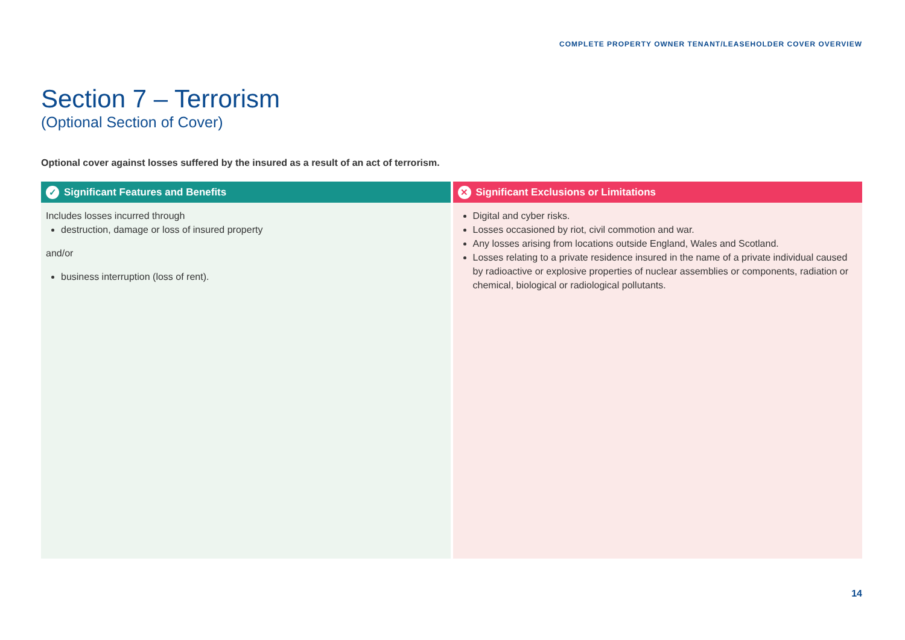COMPLETE PROPERTY OWNER TENANT/LEASEHOLDER COVER OVERVIEW
Section 7 – Terrorism
(Optional Section of Cover)
Optional cover against losses suffered by the insured as a result of an act of terrorism.
| ✓ Significant Features and Benefits | ✕ Significant Exclusions or Limitations |
| --- | --- |
| Includes losses incurred through destruction, damage or loss of insured property and/or business interruption (loss of rent). | Digital and cyber risks. Losses occasioned by riot, civil commotion and war. Any losses arising from locations outside England, Wales and Scotland. Losses relating to a private residence insured in the name of a private individual caused by radioactive or explosive properties of nuclear assemblies or components, radiation or chemical, biological or radiological pollutants. |
14